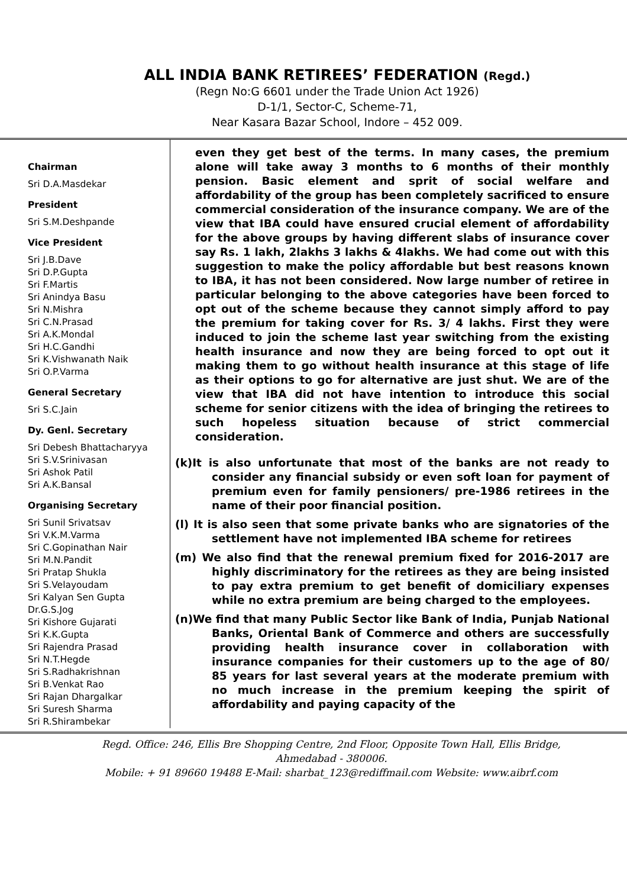ALL INDIA BANK RETIREES’ FEDERATION (Regd.)
(Regn No:G 6601 under the Trade Union Act 1926)
D-1/1, Sector-C, Scheme-71,
Near Kasara Bazar School, Indore – 452 009.
Chairman
Sri D.A.Masdekar
President
Sri S.M.Deshpande
Vice President
Sri J.B.Dave
Sri D.P.Gupta
Sri F.Martis
Sri Anindya Basu
Sri N.Mishra
Sri C.N.Prasad
Sri A.K.Mondal
Sri H.C.Gandhi
Sri K.Vishwanath Naik
Sri O.P.Varma
General Secretary
Sri S.C.Jain
Dy. Genl. Secretary
Sri Debesh Bhattacharyya
Sri S.V.Srinivasan
Sri Ashok Patil
Sri A.K.Bansal
Organising Secretary
Sri Sunil Srivatsav
Sri V.K.M.Varma
Sri C.Gopinathan Nair
Sri M.N.Pandit
Sri Pratap Shukla
Sri S.Velayoudam
Sri Kalyan Sen Gupta
Dr.G.S.Jog
Sri Kishore Gujarati
Sri K.K.Gupta
Sri Rajendra Prasad
Sri N.T.Hegde
Sri S.Radhakrishnan
Sri B.Venkat Rao
Sri Rajan Dhargalkar
Sri Suresh Sharma
Sri R.Shirambekar
even they get best of the terms. In many cases, the premium alone will take away 3 months to 6 months of their monthly pension. Basic element and sprit of social welfare and affordability of the group has been completely sacrificed to ensure commercial consideration of the insurance company. We are of the view that IBA could have ensured crucial element of affordability for the above groups by having different slabs of insurance cover say Rs. 1 lakh, 2lakhs 3 lakhs & 4lakhs. We had come out with this suggestion to make the policy affordable but best reasons known to IBA, it has not been considered. Now large number of retiree in particular belonging to the above categories have been forced to opt out of the scheme because they cannot simply afford to pay the premium for taking cover for Rs. 3/ 4 lakhs. First they were induced to join the scheme last year switching from the existing health insurance and now they are being forced to opt out it making them to go without health insurance at this stage of life as their options to go for alternative are just shut. We are of the view that IBA did not have intention to introduce this social scheme for senior citizens with the idea of bringing the retirees to such hopeless situation because of strict commercial consideration.
(k)It is also unfortunate that most of the banks are not ready to consider any financial subsidy or even soft loan for payment of premium even for family pensioners/ pre-1986 retirees in the name of their poor financial position.
(l) It is also seen that some private banks who are signatories of the settlement have not implemented IBA scheme for retirees
(m) We also find that the renewal premium fixed for 2016-2017 are highly discriminatory for the retirees as they are being insisted to pay extra premium to get benefit of domiciliary expenses while no extra premium are being charged to the employees.
(n)We find that many Public Sector like Bank of India, Punjab National Banks, Oriental Bank of Commerce and others are successfully providing health insurance cover in collaboration with insurance companies for their customers up to the age of 80/ 85 years for last several years at the moderate premium with no much increase in the premium keeping the spirit of affordability and paying capacity of the
Regd. Office: 246, Ellis Bre Shopping Centre, 2nd Floor, Opposite Town Hall, Ellis Bridge,
Ahmedabad - 380006.
Mobile: + 91 89660 19488 E-Mail: sharbat_123@rediffmail.com Website: www.aibrf.com